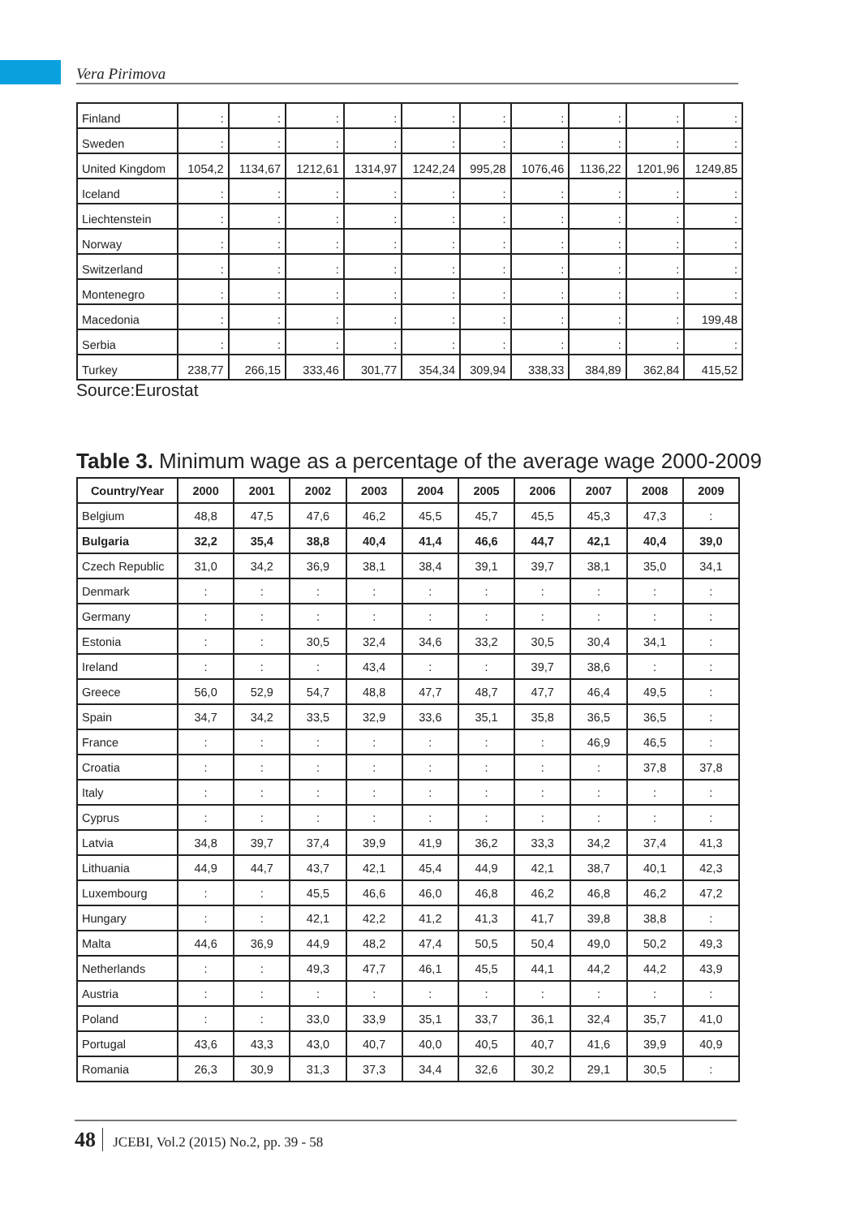Vera Pirimova
| Finland | : | : | : | : | : | : | : | : | : | : |
| Sweden | : | : | : | : | : | : | : | : | : | : |
| United Kingdom | 1054,2 | 1134,67 | 1212,61 | 1314,97 | 1242,24 | 995,28 | 1076,46 | 1136,22 | 1201,96 | 1249,85 |
| Iceland | : | : | : | : | : | : | : | : | : | : |
| Liechtenstein | : | : | : | : | : | : | : | : | : | : |
| Norway | : | : | : | : | : | : | : | : | : | : |
| Switzerland | : | : | : | : | : | : | : | : | : | : |
| Montenegro | : | : | : | : | : | : | : | : | : | : |
| Macedonia | : | : | : | : | : | : | : | : | : | 199,48 |
| Serbia | : | : | : | : | : | : | : | : | : | : |
| Turkey | 238,77 | 266,15 | 333,46 | 301,77 | 354,34 | 309,94 | 338,33 | 384,89 | 362,84 | 415,52 |
Source:Eurostat
Table 3. Minimum wage as a percentage of the average wage 2000-2009
| Country/Year | 2000 | 2001 | 2002 | 2003 | 2004 | 2005 | 2006 | 2007 | 2008 | 2009 |
| --- | --- | --- | --- | --- | --- | --- | --- | --- | --- | --- |
| Belgium | 48,8 | 47,5 | 47,6 | 46,2 | 45,5 | 45,7 | 45,5 | 45,3 | 47,3 | : |
| Bulgaria | 32,2 | 35,4 | 38,8 | 40,4 | 41,4 | 46,6 | 44,7 | 42,1 | 40,4 | 39,0 |
| Czech Republic | 31,0 | 34,2 | 36,9 | 38,1 | 38,4 | 39,1 | 39,7 | 38,1 | 35,0 | 34,1 |
| Denmark | : | : | : | : | : | : | : | : | : | : |
| Germany | : | : | : | : | : | : | : | : | : | : |
| Estonia | : | : | 30,5 | 32,4 | 34,6 | 33,2 | 30,5 | 30,4 | 34,1 | : |
| Ireland | : | : | : | 43,4 | : | : | 39,7 | 38,6 | : | : |
| Greece | 56,0 | 52,9 | 54,7 | 48,8 | 47,7 | 48,7 | 47,7 | 46,4 | 49,5 | : |
| Spain | 34,7 | 34,2 | 33,5 | 32,9 | 33,6 | 35,1 | 35,8 | 36,5 | 36,5 | : |
| France | : | : | : | : | : | : | : | 46,9 | 46,5 | : |
| Croatia | : | : | : | : | : | : | : | : | 37,8 | 37,8 |
| Italy | : | : | : | : | : | : | : | : | : | : |
| Cyprus | : | : | : | : | : | : | : | : | : | : |
| Latvia | 34,8 | 39,7 | 37,4 | 39,9 | 41,9 | 36,2 | 33,3 | 34,2 | 37,4 | 41,3 |
| Lithuania | 44,9 | 44,7 | 43,7 | 42,1 | 45,4 | 44,9 | 42,1 | 38,7 | 40,1 | 42,3 |
| Luxembourg | : | : | 45,5 | 46,6 | 46,0 | 46,8 | 46,2 | 46,8 | 46,2 | 47,2 |
| Hungary | : | : | 42,1 | 42,2 | 41,2 | 41,3 | 41,7 | 39,8 | 38,8 | : |
| Malta | 44,6 | 36,9 | 44,9 | 48,2 | 47,4 | 50,5 | 50,4 | 49,0 | 50,2 | 49,3 |
| Netherlands | : | : | 49,3 | 47,7 | 46,1 | 45,5 | 44,1 | 44,2 | 44,2 | 43,9 |
| Austria | : | : | : | : | : | : | : | : | : | : |
| Poland | : | : | 33,0 | 33,9 | 35,1 | 33,7 | 36,1 | 32,4 | 35,7 | 41,0 |
| Portugal | 43,6 | 43,3 | 43,0 | 40,7 | 40,0 | 40,5 | 40,7 | 41,6 | 39,9 | 40,9 |
| Romania | 26,3 | 30,9 | 31,3 | 37,3 | 34,4 | 32,6 | 30,2 | 29,1 | 30,5 | : |
48 JCEBI, Vol.2 (2015) No.2, pp. 39 - 58